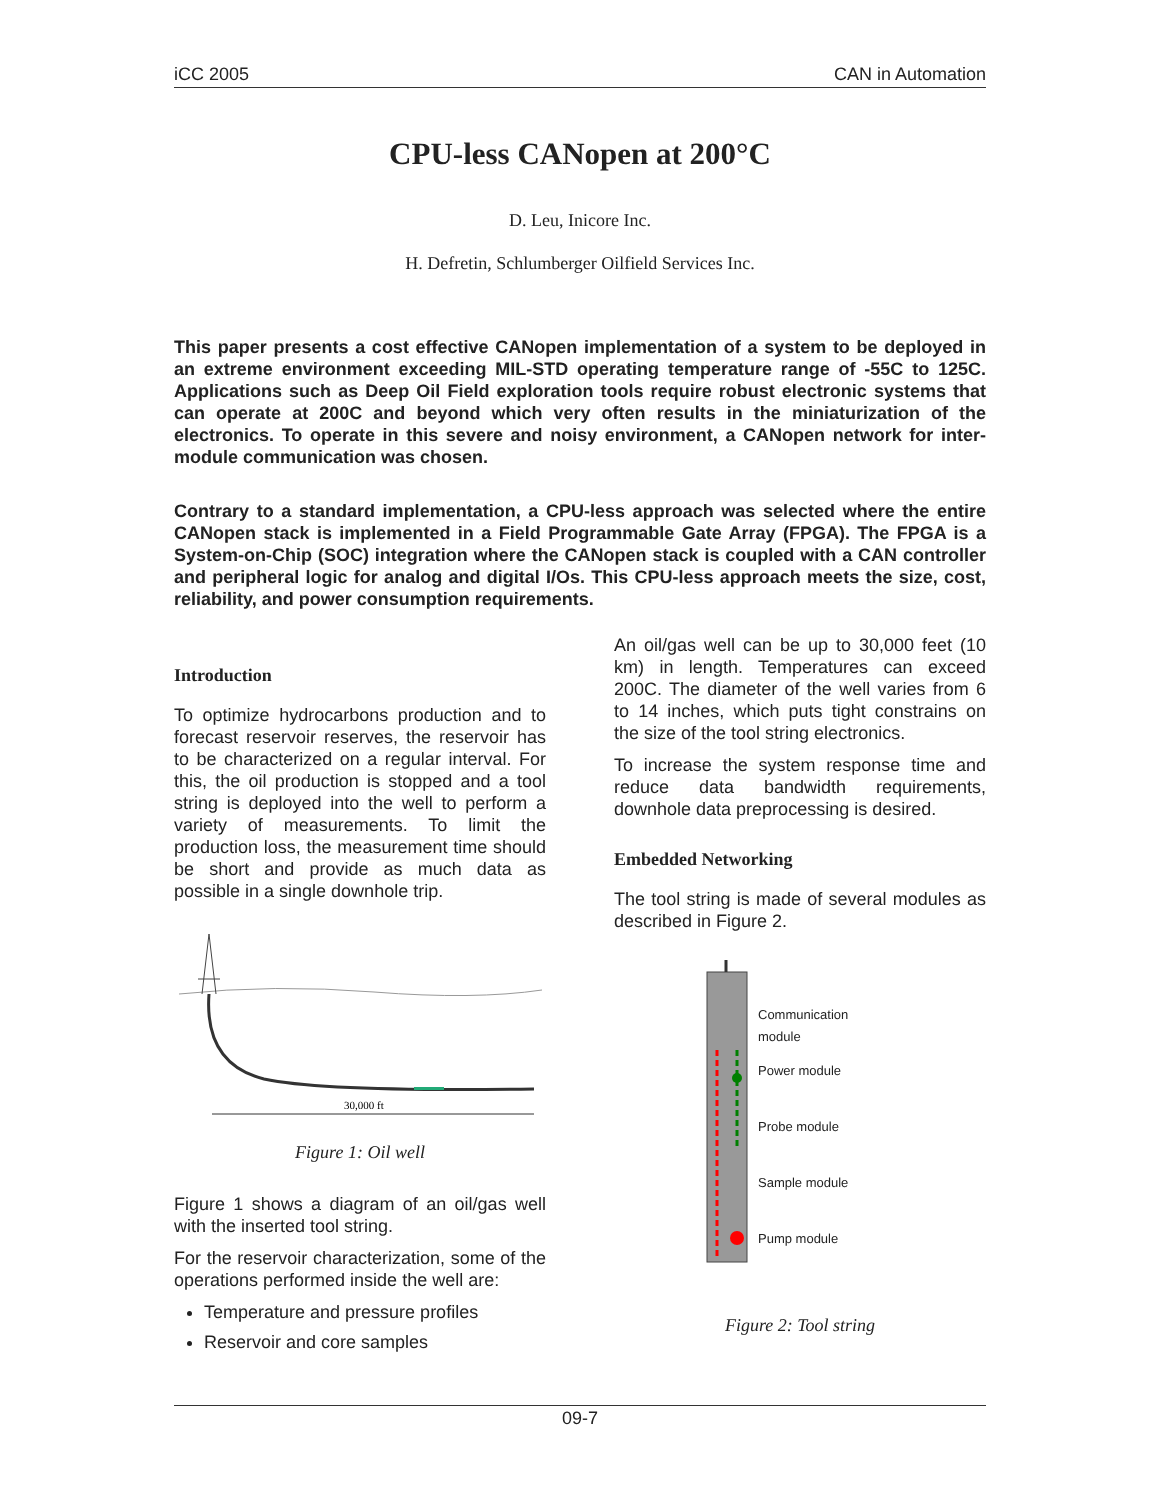iCC 2005 CAN in Automation
CPU-less CANopen at 200°C
D. Leu, Inicore Inc.
H. Defretin, Schlumberger Oilfield Services Inc.
This paper presents a cost effective CANopen implementation of a system to be deployed in an extreme environment exceeding MIL-STD operating temperature range of -55C to 125C. Applications such as Deep Oil Field exploration tools require robust electronic systems that can operate at 200C and beyond which very often results in the miniaturization of the electronics. To operate in this severe and noisy environment, a CANopen network for inter-module communication was chosen.
Contrary to a standard implementation, a CPU-less approach was selected where the entire CANopen stack is implemented in a Field Programmable Gate Array (FPGA). The FPGA is a System-on-Chip (SOC) integration where the CANopen stack is coupled with a CAN controller and peripheral logic for analog and digital I/Os. This CPU-less approach meets the size, cost, reliability, and power consumption requirements.
Introduction
To optimize hydrocarbons production and to forecast reservoir reserves, the reservoir has to be characterized on a regular interval. For this, the oil production is stopped and a tool string is deployed into the well to perform a variety of measurements. To limit the production loss, the measurement time should be short and provide as much data as possible in a single downhole trip.
30,000 ft
Figure 1: Oil well
Figure 1 shows a diagram of an oil/gas well with the inserted tool string.
For the reservoir characterization, some of the operations performed inside the well are:
Temperature and pressure profiles
Reservoir and core samples
An oil/gas well can be up to 30,000 feet (10 km) in length. Temperatures can exceed 200C. The diameter of the well varies from 6 to 14 inches, which puts tight constrains on the size of the tool string electronics.
To increase the system response time and reduce data bandwidth requirements, downhole data preprocessing is desired.
Embedded Networking
The tool string is made of several modules as described in Figure 2.
Communication
module
Power module
Probe module
Sample module
Pump module
Figure 2: Tool string
09-7